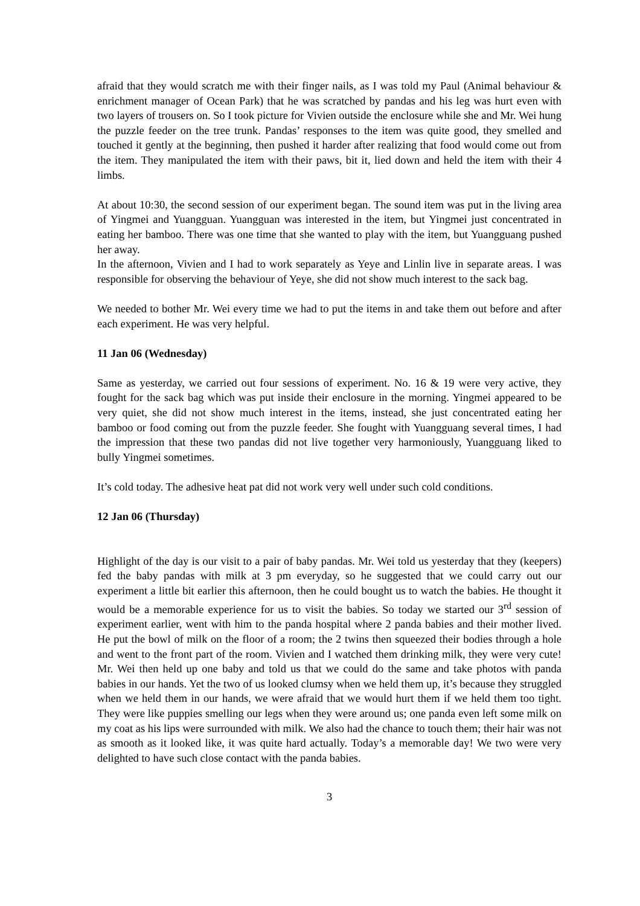afraid that they would scratch me with their finger nails, as I was told my Paul (Animal behaviour & enrichment manager of Ocean Park) that he was scratched by pandas and his leg was hurt even with two layers of trousers on. So I took picture for Vivien outside the enclosure while she and Mr. Wei hung the puzzle feeder on the tree trunk. Pandas’ responses to the item was quite good, they smelled and touched it gently at the beginning, then pushed it harder after realizing that food would come out from the item. They manipulated the item with their paws, bit it, lied down and held the item with their 4 limbs.
At about 10:30, the second session of our experiment began. The sound item was put in the living area of Yingmei and Yuangguan. Yuangguan was interested in the item, but Yingmei just concentrated in eating her bamboo. There was one time that she wanted to play with the item, but Yuangguang pushed her away.
In the afternoon, Vivien and I had to work separately as Yeye and Linlin live in separate areas. I was responsible for observing the behaviour of Yeye, she did not show much interest to the sack bag.
We needed to bother Mr. Wei every time we had to put the items in and take them out before and after each experiment. He was very helpful.
11 Jan 06 (Wednesday)
Same as yesterday, we carried out four sessions of experiment. No. 16 & 19 were very active, they fought for the sack bag which was put inside their enclosure in the morning. Yingmei appeared to be very quiet, she did not show much interest in the items, instead, she just concentrated eating her bamboo or food coming out from the puzzle feeder. She fought with Yuangguang several times, I had the impression that these two pandas did not live together very harmoniously, Yuangguang liked to bully Yingmei sometimes.
It’s cold today. The adhesive heat pat did not work very well under such cold conditions.
12 Jan 06 (Thursday)
Highlight of the day is our visit to a pair of baby pandas. Mr. Wei told us yesterday that they (keepers) fed the baby pandas with milk at 3 pm everyday, so he suggested that we could carry out our experiment a little bit earlier this afternoon, then he could bought us to watch the babies. He thought it would be a memorable experience for us to visit the babies. So today we started our 3<sup>rd</sup> session of experiment earlier, went with him to the panda hospital where 2 panda babies and their mother lived. He put the bowl of milk on the floor of a room; the 2 twins then squeezed their bodies through a hole and went to the front part of the room. Vivien and I watched them drinking milk, they were very cute! Mr. Wei then held up one baby and told us that we could do the same and take photos with panda babies in our hands. Yet the two of us looked clumsy when we held them up, it’s because they struggled when we held them in our hands, we were afraid that we would hurt them if we held them too tight. They were like puppies smelling our legs when they were around us; one panda even left some milk on my coat as his lips were surrounded with milk. We also had the chance to touch them; their hair was not as smooth as it looked like, it was quite hard actually. Today’s a memorable day! We two were very delighted to have such close contact with the panda babies.
3